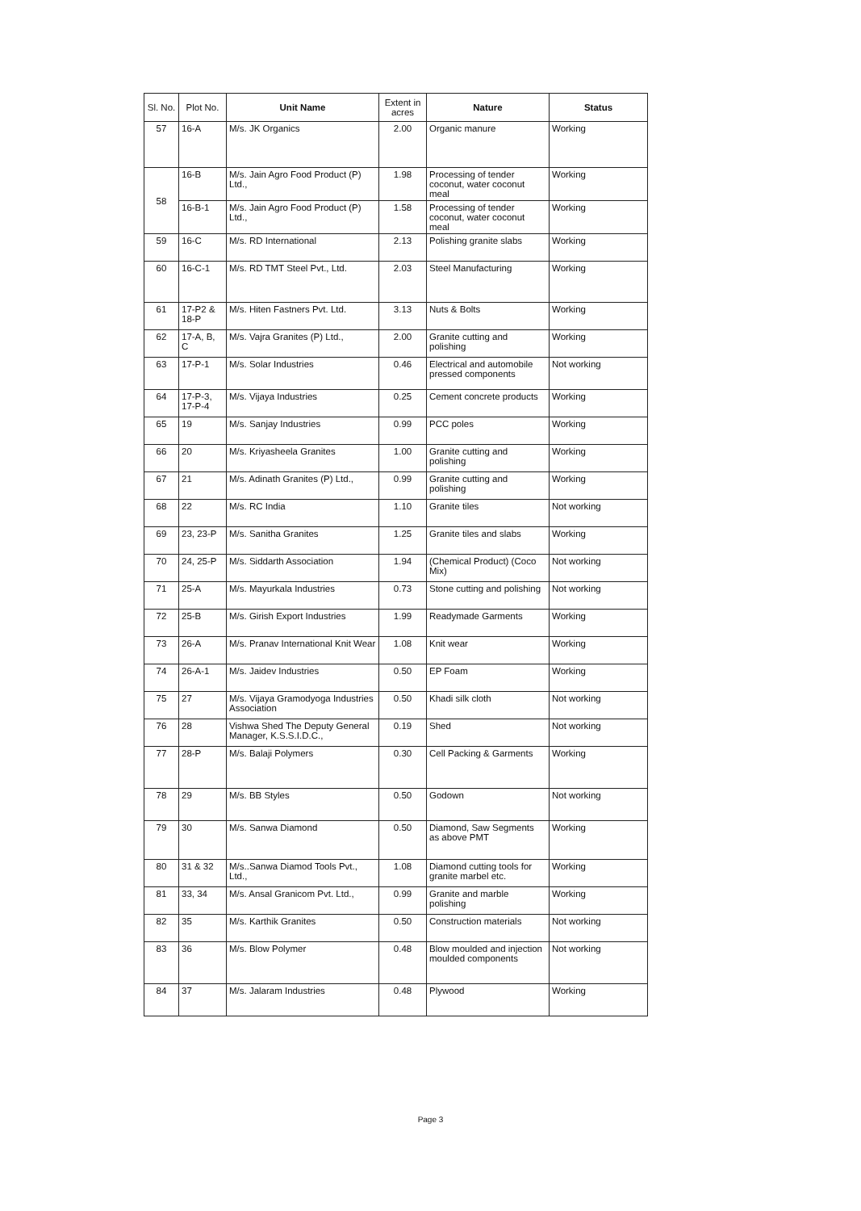| Sl. No. | Plot No. | Unit Name | Extent in acres | Nature | Status |
| --- | --- | --- | --- | --- | --- |
| 57 | 16-A | M/s. JK Organics | 2.00 | Organic manure | Working |
| 58 | 16-B | M/s. Jain Agro Food Product (P) Ltd., | 1.98 | Processing of tender coconut, water coconut meal | Working |
| | 16-B-1 | M/s. Jain Agro Food Product (P) Ltd., | 1.58 | Processing of tender coconut, water coconut meal | Working |
| 59 | 16-C | M/s. RD International | 2.13 | Polishing granite slabs | Working |
| 60 | 16-C-1 | M/s. RD TMT Steel Pvt., Ltd. | 2.03 | Steel Manufacturing | Working |
| 61 | 17-P2 & 18-P | M/s. Hiten Fastners Pvt. Ltd. | 3.13 | Nuts & Bolts | Working |
| 62 | 17-A, B, C | M/s. Vajra Granites (P) Ltd., | 2.00 | Granite cutting and polishing | Working |
| 63 | 17-P-1 | M/s. Solar Industries | 0.46 | Electrical and automobile pressed components | Not working |
| 64 | 17-P-3, 17-P-4 | M/s. Vijaya Industries | 0.25 | Cement concrete products | Working |
| 65 | 19 | M/s. Sanjay Industries | 0.99 | PCC poles | Working |
| 66 | 20 | M/s. Kriyasheela Granites | 1.00 | Granite cutting and polishing | Working |
| 67 | 21 | M/s. Adinath Granites (P) Ltd., | 0.99 | Granite cutting and polishing | Working |
| 68 | 22 | M/s. RC India | 1.10 | Granite tiles | Not working |
| 69 | 23, 23-P | M/s. Sanitha Granites | 1.25 | Granite tiles and slabs | Working |
| 70 | 24, 25-P | M/s. Siddarth Association | 1.94 | (Chemical Product) (Coco Mix) | Not working |
| 71 | 25-A | M/s. Mayurkala Industries | 0.73 | Stone cutting and polishing | Not working |
| 72 | 25-B | M/s. Girish Export Industries | 1.99 | Readymade Garments | Working |
| 73 | 26-A | M/s. Pranav International Knit Wear | 1.08 | Knit wear | Working |
| 74 | 26-A-1 | M/s. Jaidev Industries | 0.50 | EP Foam | Working |
| 75 | 27 | M/s. Vijaya Gramodyoga Industries Association | 0.50 | Khadi silk cloth | Not working |
| 76 | 28 | Vishwa Shed The Deputy General Manager, K.S.S.I.D.C., | 0.19 | Shed | Not working |
| 77 | 28-P | M/s. Balaji Polymers | 0.30 | Cell Packing & Garments | Working |
| 78 | 29 | M/s. BB Styles | 0.50 | Godown | Not working |
| 79 | 30 | M/s. Sanwa Diamond | 0.50 | Diamond, Saw Segments as above PMT | Working |
| 80 | 31 & 32 | M/s..Sanwa Diamod Tools Pvt., Ltd., | 1.08 | Diamond cutting tools for granite marbel etc. | Working |
| 81 | 33, 34 | M/s. Ansal Granicom Pvt. Ltd., | 0.99 | Granite and marble polishing | Working |
| 82 | 35 | M/s. Karthik Granites | 0.50 | Construction materials | Not working |
| 83 | 36 | M/s. Blow Polymer | 0.48 | Blow moulded and injection moulded components | Not working |
| 84 | 37 | M/s. Jalaram Industries | 0.48 | Plywood | Working |
Page 3